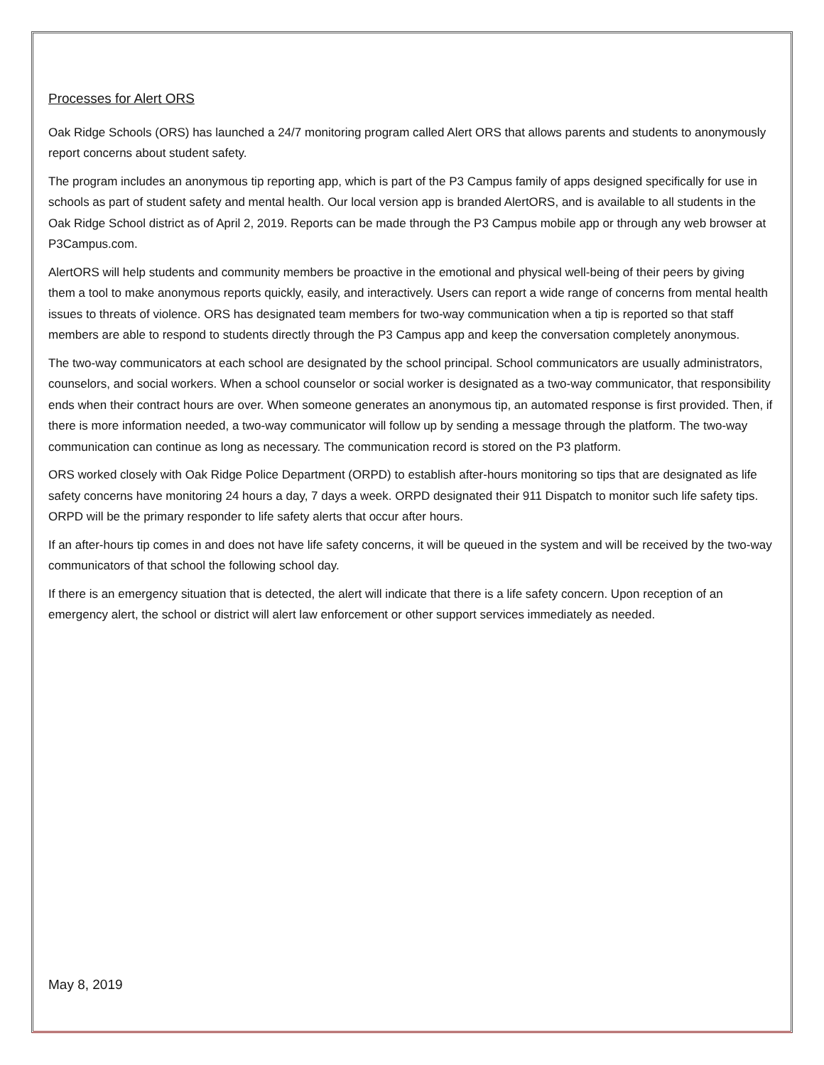Processes for Alert ORS
Oak Ridge Schools (ORS) has launched a 24/7 monitoring program called Alert ORS that allows parents and students to anonymously report concerns about student safety.
The program includes an anonymous tip reporting app, which is part of the P3 Campus family of apps designed specifically for use in schools as part of student safety and mental health. Our local version app is branded AlertORS, and is available to all students in the Oak Ridge School district as of April 2, 2019. Reports can be made through the P3 Campus mobile app or through any web browser at P3Campus.com.
AlertORS will help students and community members be proactive in the emotional and physical well-being of their peers by giving them a tool to make anonymous reports quickly, easily, and interactively. Users can report a wide range of concerns from mental health issues to threats of violence. ORS has designated team members for two-way communication when a tip is reported so that staff members are able to respond to students directly through the P3 Campus app and keep the conversation completely anonymous.
The two-way communicators at each school are designated by the school principal. School communicators are usually administrators, counselors, and social workers. When a school counselor or social worker is designated as a two-way communicator, that responsibility ends when their contract hours are over. When someone generates an anonymous tip, an automated response is first provided. Then, if there is more information needed, a two-way communicator will follow up by sending a message through the platform. The two-way communication can continue as long as necessary. The communication record is stored on the P3 platform.
ORS worked closely with Oak Ridge Police Department (ORPD) to establish after-hours monitoring so tips that are designated as life safety concerns have monitoring 24 hours a day, 7 days a week. ORPD designated their 911 Dispatch to monitor such life safety tips. ORPD will be the primary responder to life safety alerts that occur after hours.
If an after-hours tip comes in and does not have life safety concerns, it will be queued in the system and will be received by the two-way communicators of that school the following school day.
If there is an emergency situation that is detected, the alert will indicate that there is a life safety concern. Upon reception of an emergency alert, the school or district will alert law enforcement or other support services immediately as needed.
May 8, 2019